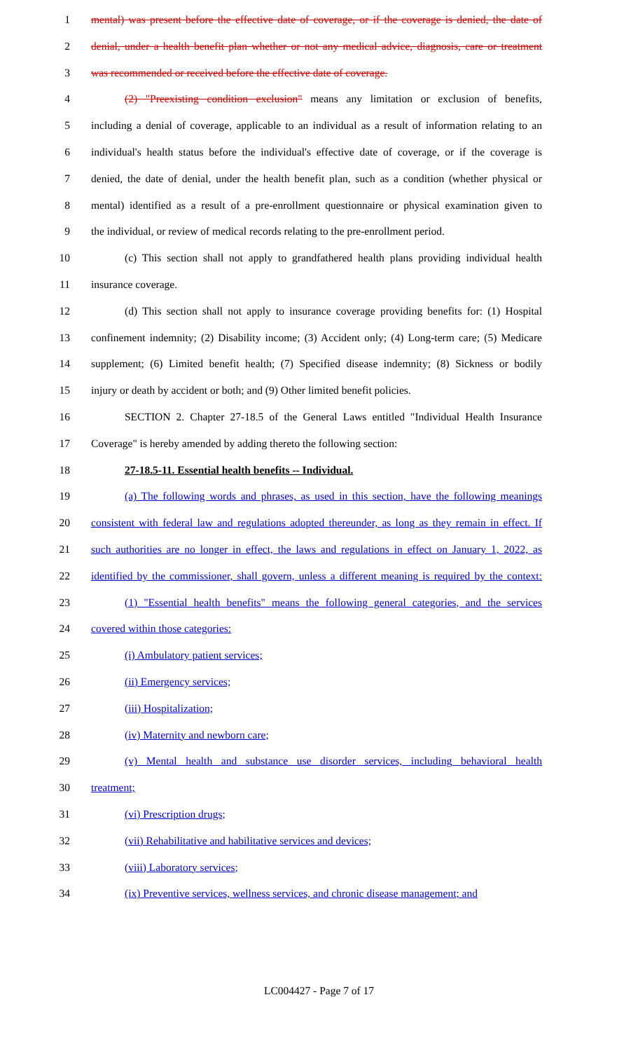1 mental) was present before the effective date of coverage, or if the coverage is denied, the date of
2 denial, under a health benefit plan whether or not any medical advice, diagnosis, care or treatment
3 was recommended or received before the effective date of coverage.
4 (2) "Preexisting condition exclusion" means any limitation or exclusion of benefits,
5 including a denial of coverage, applicable to an individual as a result of information relating to an
6 individual's health status before the individual's effective date of coverage, or if the coverage is
7 denied, the date of denial, under the health benefit plan, such as a condition (whether physical or
8 mental) identified as a result of a pre-enrollment questionnaire or physical examination given to
9 the individual, or review of medical records relating to the pre-enrollment period.
10 (c) This section shall not apply to grandfathered health plans providing individual health
11 insurance coverage.
12 (d) This section shall not apply to insurance coverage providing benefits for: (1) Hospital
13 confinement indemnity; (2) Disability income; (3) Accident only; (4) Long-term care; (5) Medicare
14 supplement; (6) Limited benefit health; (7) Specified disease indemnity; (8) Sickness or bodily
15 injury or death by accident or both; and (9) Other limited benefit policies.
16 SECTION 2. Chapter 27-18.5 of the General Laws entitled "Individual Health Insurance
17 Coverage" is hereby amended by adding thereto the following section:
18 27-18.5-11. Essential health benefits -- Individual.
19 (a) The following words and phrases, as used in this section, have the following meanings
20 consistent with federal law and regulations adopted thereunder, as long as they remain in effect. If
21 such authorities are no longer in effect, the laws and regulations in effect on January 1, 2022, as
22 identified by the commissioner, shall govern, unless a different meaning is required by the context:
23 (1) "Essential health benefits" means the following general categories, and the services
24 covered within those categories:
25 (i) Ambulatory patient services;
26 (ii) Emergency services;
27 (iii) Hospitalization;
28 (iv) Maternity and newborn care;
29 (v) Mental health and substance use disorder services, including behavioral health
30 treatment;
31 (vi) Prescription drugs;
32 (vii) Rehabilitative and habilitative services and devices;
33 (viii) Laboratory services;
34 (ix) Preventive services, wellness services, and chronic disease management; and
LC004427 - Page 7 of 17